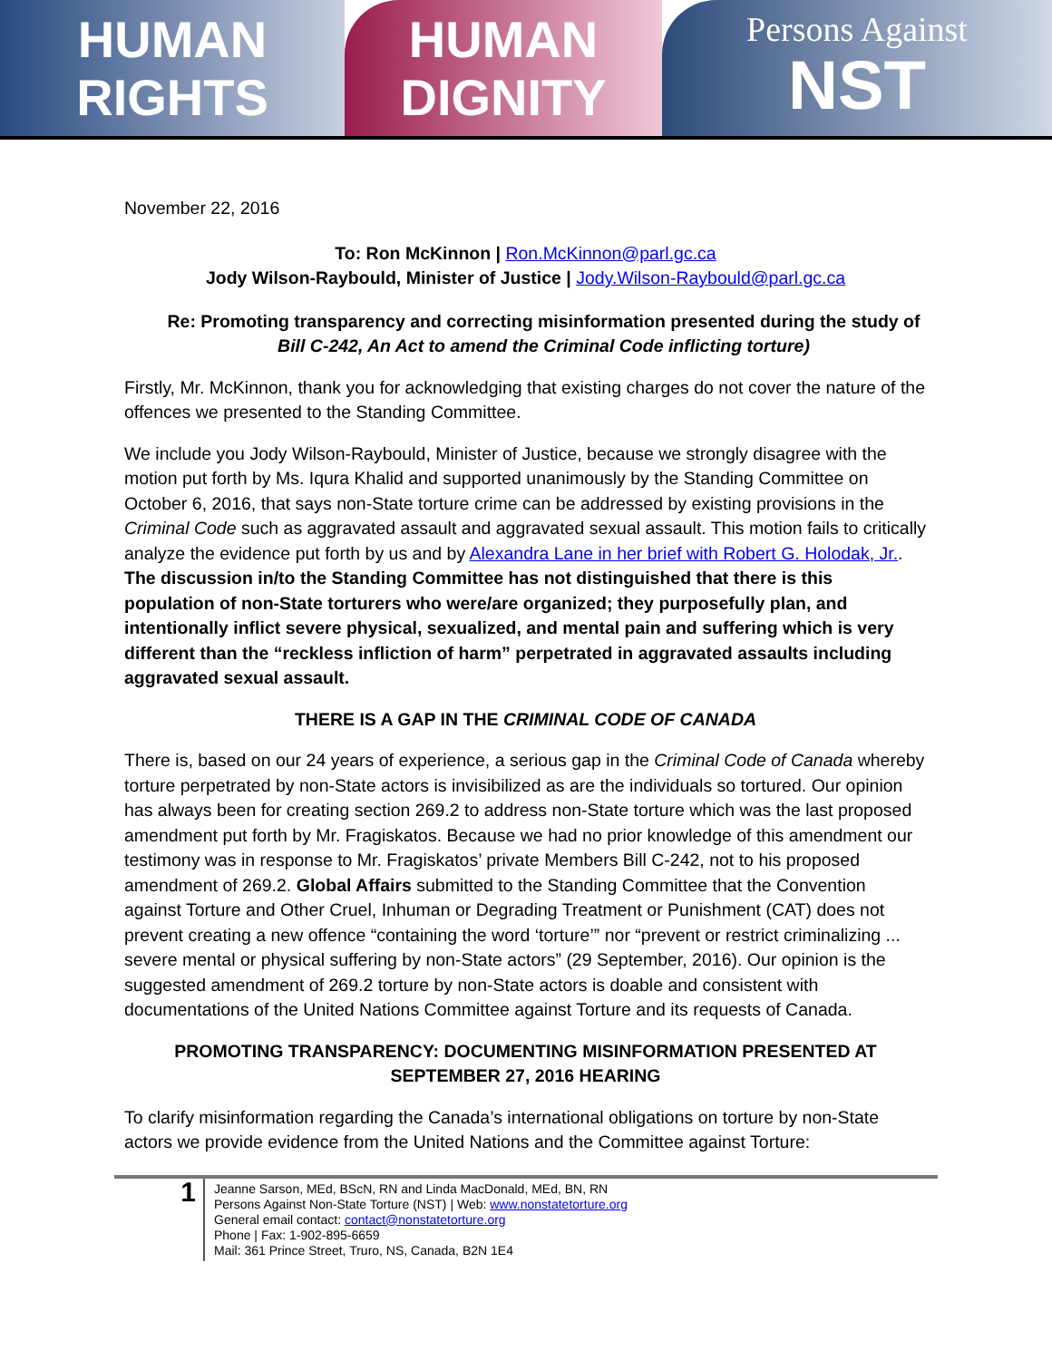HUMAN
RIGHTS
HUMAN
DIGNITY
Persons Against
NST
November 22, 2016
To: Ron McKinnon | Ron.McKinnon@parl.gc.ca
Jody Wilson-Raybould, Minister of Justice | Jody.Wilson-Raybould@parl.gc.ca
Re: Promoting transparency and correcting misinformation presented during the study of Bill C-242, An Act to amend the Criminal Code inflicting torture)
Firstly, Mr. McKinnon, thank you for acknowledging that existing charges do not cover the nature of the offences we presented to the Standing Committee.
We include you Jody Wilson-Raybould, Minister of Justice, because we strongly disagree with the motion put forth by Ms. Iqura Khalid and supported unanimously by the Standing Committee on October 6, 2016, that says non-State torture crime can be addressed by existing provisions in the Criminal Code such as aggravated assault and aggravated sexual assault. This motion fails to critically analyze the evidence put forth by us and by Alexandra Lane in her brief with Robert G. Holodak, Jr.. The discussion in/to the Standing Committee has not distinguished that there is this population of non-State torturers who were/are organized; they purposefully plan, and intentionally inflict severe physical, sexualized, and mental pain and suffering which is very different than the “reckless infliction of harm” perpetrated in aggravated assaults including aggravated sexual assault.
THERE IS A GAP IN THE CRIMINAL CODE OF CANADA
There is, based on our 24 years of experience, a serious gap in the Criminal Code of Canada whereby torture perpetrated by non-State actors is invisibilized as are the individuals so tortured. Our opinion has always been for creating section 269.2 to address non-State torture which was the last proposed amendment put forth by Mr. Fragiskatos. Because we had no prior knowledge of this amendment our testimony was in response to Mr. Fragiskatos’ private Members Bill C-242, not to his proposed amendment of 269.2. Global Affairs submitted to the Standing Committee that the Convention against Torture and Other Cruel, Inhuman or Degrading Treatment or Punishment (CAT) does not prevent creating a new offence “containing the word ‘torture’” nor “prevent or restrict criminalizing ... severe mental or physical suffering by non-State actors” (29 September, 2016). Our opinion is the suggested amendment of 269.2 torture by non-State actors is doable and consistent with documentations of the United Nations Committee against Torture and its requests of Canada.
PROMOTING TRANSPARENCY: DOCUMENTING MISINFORMATION PRESENTED AT SEPTEMBER 27, 2016 HEARING
To clarify misinformation regarding the Canada’s international obligations on torture by non-State actors we provide evidence from the United Nations and the Committee against Torture:
1
Jeanne Sarson, MEd, BScN, RN and Linda MacDonald, MEd, BN, RN
Persons Against Non-State Torture (NST) | Web: www.nonstatetorture.org
General email contact: contact@nonstatetorture.org
Phone | Fax: 1-902-895-6659
Mail: 361 Prince Street, Truro, NS, Canada, B2N 1E4